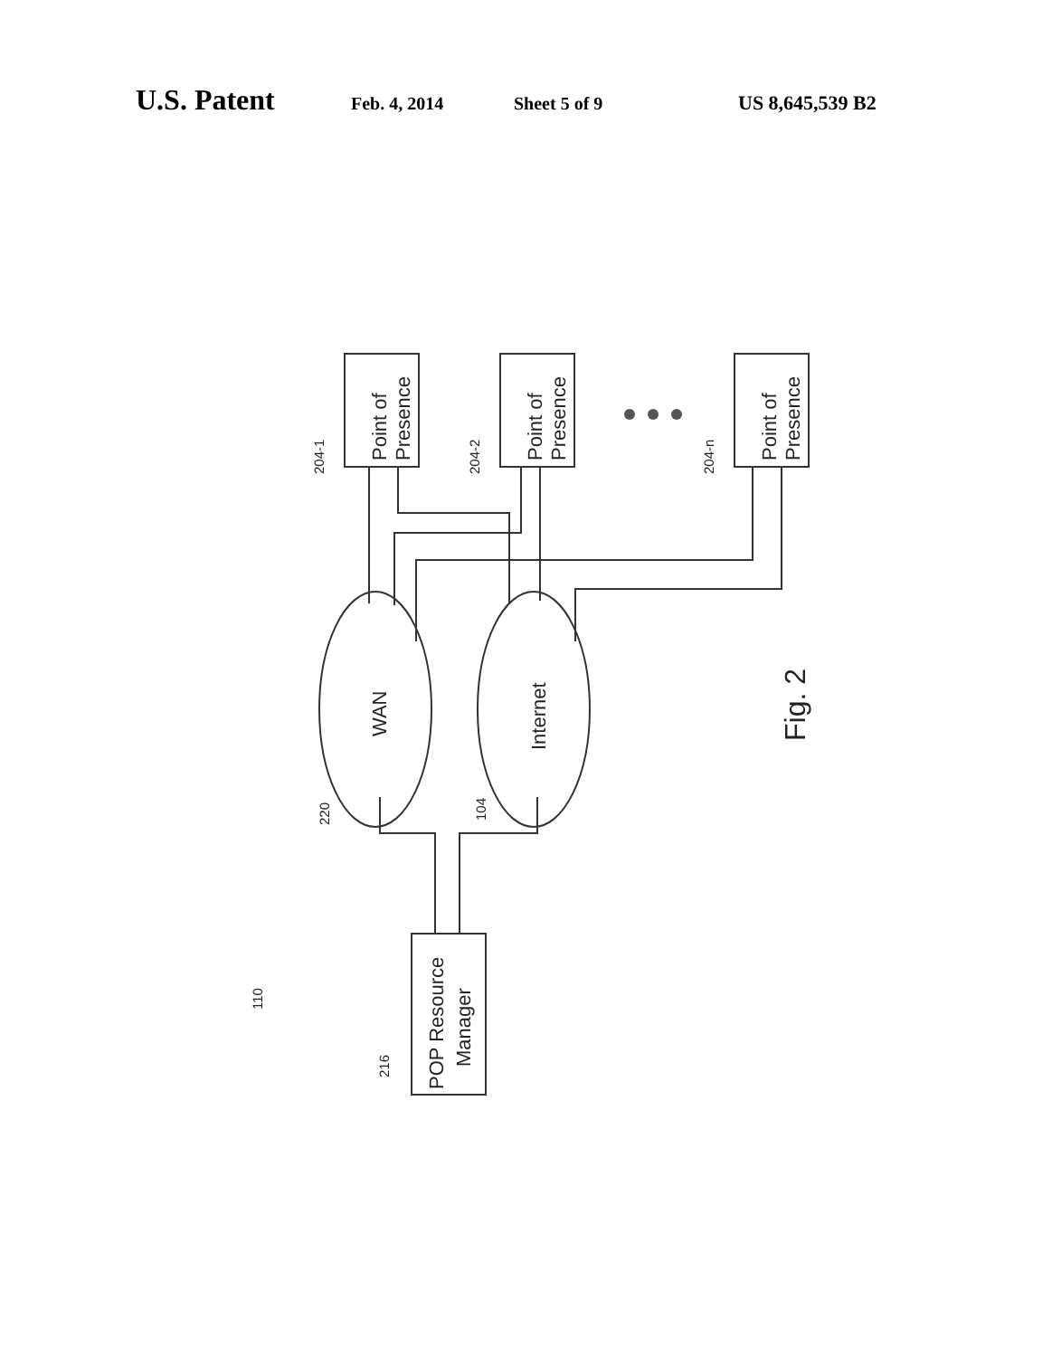U.S. Patent Feb. 4, 2014 Sheet 5 of 9 US 8,645,539 B2
Point of
Presence
Point of
Presence
Point of
Presence
POP Resource
Manager
WAN
Internet
Fig. 2
204-1
204-2
204-n
220
104
216
110